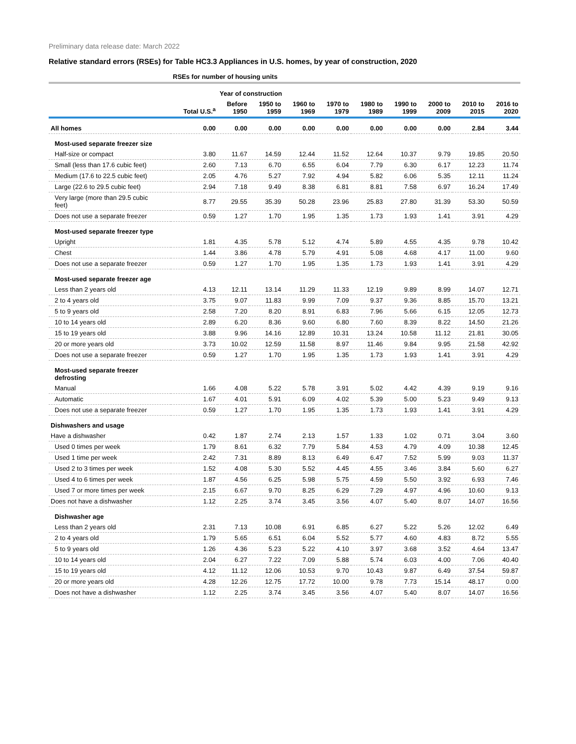Preliminary data release date: March 2022
Relative standard errors (RSEs) for Table HC3.3 Appliances in U.S. homes, by year of construction, 2020
| | RSEs for number of housing units | | | | | | | | | |
| | | Year of construction | | | | | | | | |
| | Total U.S.<sup>a</sup> | Before 1950 | 1950 to 1959 | 1960 to 1969 | 1970 to 1979 | 1980 to 1989 | 1990 to 1999 | 2000 to 2009 | 2010 to 2015 | 2016 to 2020 |
| All homes | 0.00 | 0.00 | 0.00 | 0.00 | 0.00 | 0.00 | 0.00 | 0.00 | 2.84 | 3.44 |
| Most-used separate freezer size | | | | | | | | | | |
| Half-size or compact | 3.80 | 11.67 | 14.59 | 12.44 | 11.52 | 12.64 | 10.37 | 9.79 | 19.85 | 20.50 |
| Small (less than 17.6 cubic feet) | 2.60 | 7.13 | 6.70 | 6.55 | 6.04 | 7.79 | 6.30 | 6.17 | 12.23 | 11.74 |
| Medium (17.6 to 22.5 cubic feet) | 2.05 | 4.76 | 5.27 | 7.92 | 4.94 | 5.82 | 6.06 | 5.35 | 12.11 | 11.24 |
| Large (22.6 to 29.5 cubic feet) | 2.94 | 7.18 | 9.49 | 8.38 | 6.81 | 8.81 | 7.58 | 6.97 | 16.24 | 17.49 |
| Very large (more than 29.5 cubic feet) | 8.77 | 29.55 | 35.39 | 50.28 | 23.96 | 25.83 | 27.80 | 31.39 | 53.30 | 50.59 |
| Does not use a separate freezer | 0.59 | 1.27 | 1.70 | 1.95 | 1.35 | 1.73 | 1.93 | 1.41 | 3.91 | 4.29 |
| Most-used separate freezer type | | | | | | | | | | |
| Upright | 1.81 | 4.35 | 5.78 | 5.12 | 4.74 | 5.89 | 4.55 | 4.35 | 9.78 | 10.42 |
| Chest | 1.44 | 3.86 | 4.78 | 5.79 | 4.91 | 5.08 | 4.68 | 4.17 | 11.00 | 9.60 |
| Does not use a separate freezer | 0.59 | 1.27 | 1.70 | 1.95 | 1.35 | 1.73 | 1.93 | 1.41 | 3.91 | 4.29 |
| Most-used separate freezer age | | | | | | | | | | |
| Less than 2 years old | 4.13 | 12.11 | 13.14 | 11.29 | 11.33 | 12.19 | 9.89 | 8.99 | 14.07 | 12.71 |
| 2 to 4 years old | 3.75 | 9.07 | 11.83 | 9.99 | 7.09 | 9.37 | 9.36 | 8.85 | 15.70 | 13.21 |
| 5 to 9 years old | 2.58 | 7.20 | 8.20 | 8.91 | 6.83 | 7.96 | 5.66 | 6.15 | 12.05 | 12.73 |
| 10 to 14 years old | 2.89 | 6.20 | 8.36 | 9.60 | 6.80 | 7.60 | 8.39 | 8.22 | 14.50 | 21.26 |
| 15 to 19 years old | 3.88 | 9.96 | 14.16 | 12.89 | 10.31 | 13.24 | 10.58 | 11.12 | 21.81 | 30.05 |
| 20 or more years old | 3.73 | 10.02 | 12.59 | 11.58 | 8.97 | 11.46 | 9.84 | 9.95 | 21.58 | 42.92 |
| Does not use a separate freezer | 0.59 | 1.27 | 1.70 | 1.95 | 1.35 | 1.73 | 1.93 | 1.41 | 3.91 | 4.29 |
| Most-used separate freezer defrosting | | | | | | | | | | |
| Manual | 1.66 | 4.08 | 5.22 | 5.78 | 3.91 | 5.02 | 4.42 | 4.39 | 9.19 | 9.16 |
| Automatic | 1.67 | 4.01 | 5.91 | 6.09 | 4.02 | 5.39 | 5.00 | 5.23 | 9.49 | 9.13 |
| Does not use a separate freezer | 0.59 | 1.27 | 1.70 | 1.95 | 1.35 | 1.73 | 1.93 | 1.41 | 3.91 | 4.29 |
| Dishwashers and usage | | | | | | | | | | |
| Have a dishwasher | 0.42 | 1.87 | 2.74 | 2.13 | 1.57 | 1.33 | 1.02 | 0.71 | 3.04 | 3.60 |
| Used 0 times per week | 1.79 | 8.61 | 6.32 | 7.79 | 5.84 | 4.53 | 4.79 | 4.09 | 10.38 | 12.45 |
| Used 1 time per week | 2.42 | 7.31 | 8.89 | 8.13 | 6.49 | 6.47 | 7.52 | 5.99 | 9.03 | 11.37 |
| Used 2 to 3 times per week | 1.52 | 4.08 | 5.30 | 5.52 | 4.45 | 4.55 | 3.46 | 3.84 | 5.60 | 6.27 |
| Used 4 to 6 times per week | 1.87 | 4.56 | 6.25 | 5.98 | 5.75 | 4.59 | 5.50 | 3.92 | 6.93 | 7.46 |
| Used 7 or more times per week | 2.15 | 6.67 | 9.70 | 8.25 | 6.29 | 7.29 | 4.97 | 4.96 | 10.60 | 9.13 |
| Does not have a dishwasher | 1.12 | 2.25 | 3.74 | 3.45 | 3.56 | 4.07 | 5.40 | 8.07 | 14.07 | 16.56 |
| Dishwasher age | | | | | | | | | | |
| Less than 2 years old | 2.31 | 7.13 | 10.08 | 6.91 | 6.85 | 6.27 | 5.22 | 5.26 | 12.02 | 6.49 |
| 2 to 4 years old | 1.79 | 5.65 | 6.51 | 6.04 | 5.52 | 5.77 | 4.60 | 4.83 | 8.72 | 5.55 |
| 5 to 9 years old | 1.26 | 4.36 | 5.23 | 5.22 | 4.10 | 3.97 | 3.68 | 3.52 | 4.64 | 13.47 |
| 10 to 14 years old | 2.04 | 6.27 | 7.22 | 7.09 | 5.88 | 5.74 | 6.03 | 4.00 | 7.06 | 40.40 |
| 15 to 19 years old | 4.12 | 11.12 | 12.06 | 10.53 | 9.70 | 10.43 | 9.87 | 6.49 | 37.54 | 59.87 |
| 20 or more years old | 4.28 | 12.26 | 12.75 | 17.72 | 10.00 | 9.78 | 7.73 | 15.14 | 48.17 | 0.00 |
| Does not have a dishwasher | 1.12 | 2.25 | 3.74 | 3.45 | 3.56 | 4.07 | 5.40 | 8.07 | 14.07 | 16.56 |